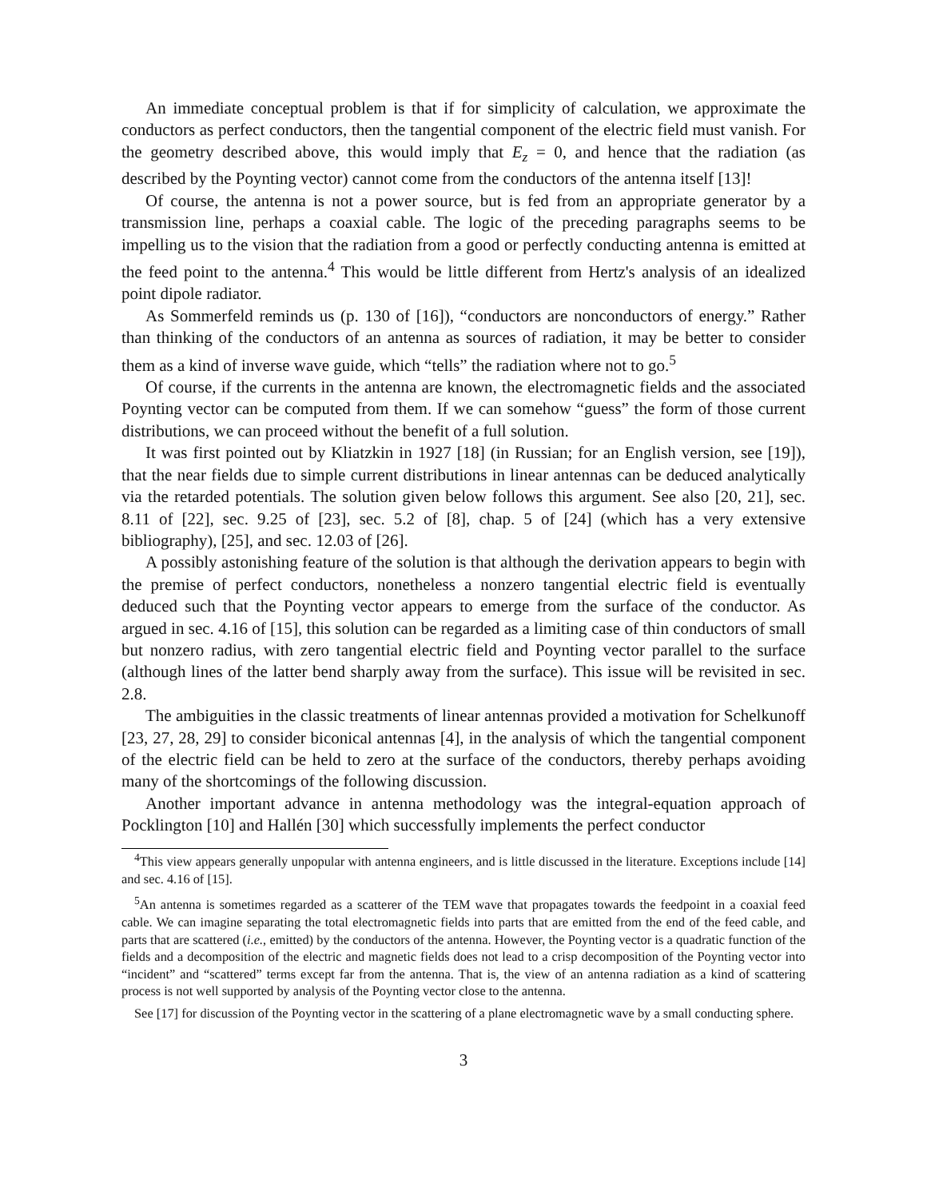An immediate conceptual problem is that if for simplicity of calculation, we approximate the conductors as perfect conductors, then the tangential component of the electric field must vanish. For the geometry described above, this would imply that E<sub>z</sub> = 0, and hence that the radiation (as described by the Poynting vector) cannot come from the conductors of the antenna itself [13]!
Of course, the antenna is not a power source, but is fed from an appropriate generator by a transmission line, perhaps a coaxial cable. The logic of the preceding paragraphs seems to be impelling us to the vision that the radiation from a good or perfectly conducting antenna is emitted at the feed point to the antenna.<sup>4</sup> This would be little different from Hertz's analysis of an idealized point dipole radiator.
As Sommerfeld reminds us (p. 130 of [16]), “conductors are nonconductors of energy.” Rather than thinking of the conductors of an antenna as sources of radiation, it may be better to consider them as a kind of inverse wave guide, which “tells” the radiation where not to go.<sup>5</sup>
Of course, if the currents in the antenna are known, the electromagnetic fields and the associated Poynting vector can be computed from them. If we can somehow “guess” the form of those current distributions, we can proceed without the benefit of a full solution.
It was first pointed out by Kliatzkin in 1927 [18] (in Russian; for an English version, see [19]), that the near fields due to simple current distributions in linear antennas can be deduced analytically via the retarded potentials. The solution given below follows this argument. See also [20, 21], sec. 8.11 of [22], sec. 9.25 of [23], sec. 5.2 of [8], chap. 5 of [24] (which has a very extensive bibliography), [25], and sec. 12.03 of [26].
A possibly astonishing feature of the solution is that although the derivation appears to begin with the premise of perfect conductors, nonetheless a nonzero tangential electric field is eventually deduced such that the Poynting vector appears to emerge from the surface of the conductor. As argued in sec. 4.16 of [15], this solution can be regarded as a limiting case of thin conductors of small but nonzero radius, with zero tangential electric field and Poynting vector parallel to the surface (although lines of the latter bend sharply away from the surface). This issue will be revisited in sec. 2.8.
The ambiguities in the classic treatments of linear antennas provided a motivation for Schelkunoff [23, 27, 28, 29] to consider biconical antennas [4], in the analysis of which the tangential component of the electric field can be held to zero at the surface of the conductors, thereby perhaps avoiding many of the shortcomings of the following discussion.
Another important advance in antenna methodology was the integral-equation approach of Pocklington [10] and Hallén [30] which successfully implements the perfect conductor
<sup>4</sup> This view appears generally unpopular with antenna engineers, and is little discussed in the literature. Exceptions include [14] and sec. 4.16 of [15].
<sup>5</sup> An antenna is sometimes regarded as a scatterer of the TEM wave that propagates towards the feedpoint in a coaxial feed cable. We can imagine separating the total electromagnetic fields into parts that are emitted from the end of the feed cable, and parts that are scattered (i.e., emitted) by the conductors of the antenna. However, the Poynting vector is a quadratic function of the fields and a decomposition of the electric and magnetic fields does not lead to a crisp decomposition of the Poynting vector into “incident” and “scattered” terms except far from the antenna. That is, the view of an antenna radiation as a kind of scattering process is not well supported by analysis of the Poynting vector close to the antenna.
See [17] for discussion of the Poynting vector in the scattering of a plane electromagnetic wave by a small conducting sphere.
3